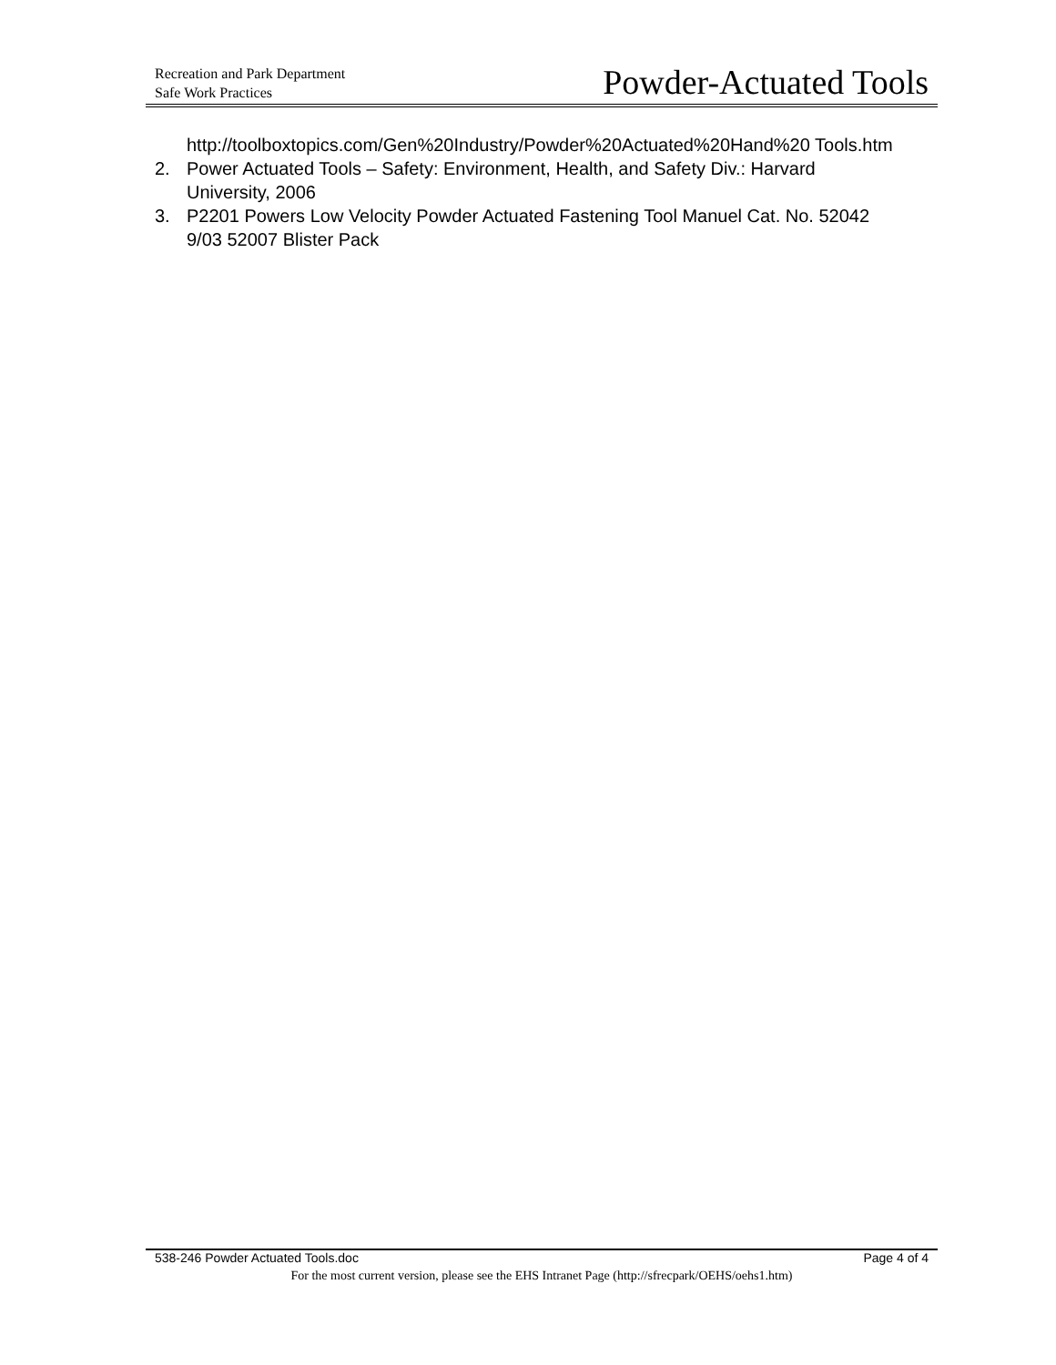Recreation and Park Department
Safe Work Practices
Powder-Actuated Tools
http://toolboxtopics.com/Gen%20Industry/Powder%20Actuated%20Hand%20 Tools.htm
2. Power Actuated Tools – Safety: Environment, Health, and Safety Div.: Harvard University, 2006
3. P2201 Powers Low Velocity Powder Actuated Fastening Tool Manuel Cat. No. 52042 9/03 52007 Blister Pack
538-246 Powder Actuated Tools.doc Page 4 of 4
For the most current version, please see the EHS Intranet Page (http://sfrecpark/OEHS/oehs1.htm)